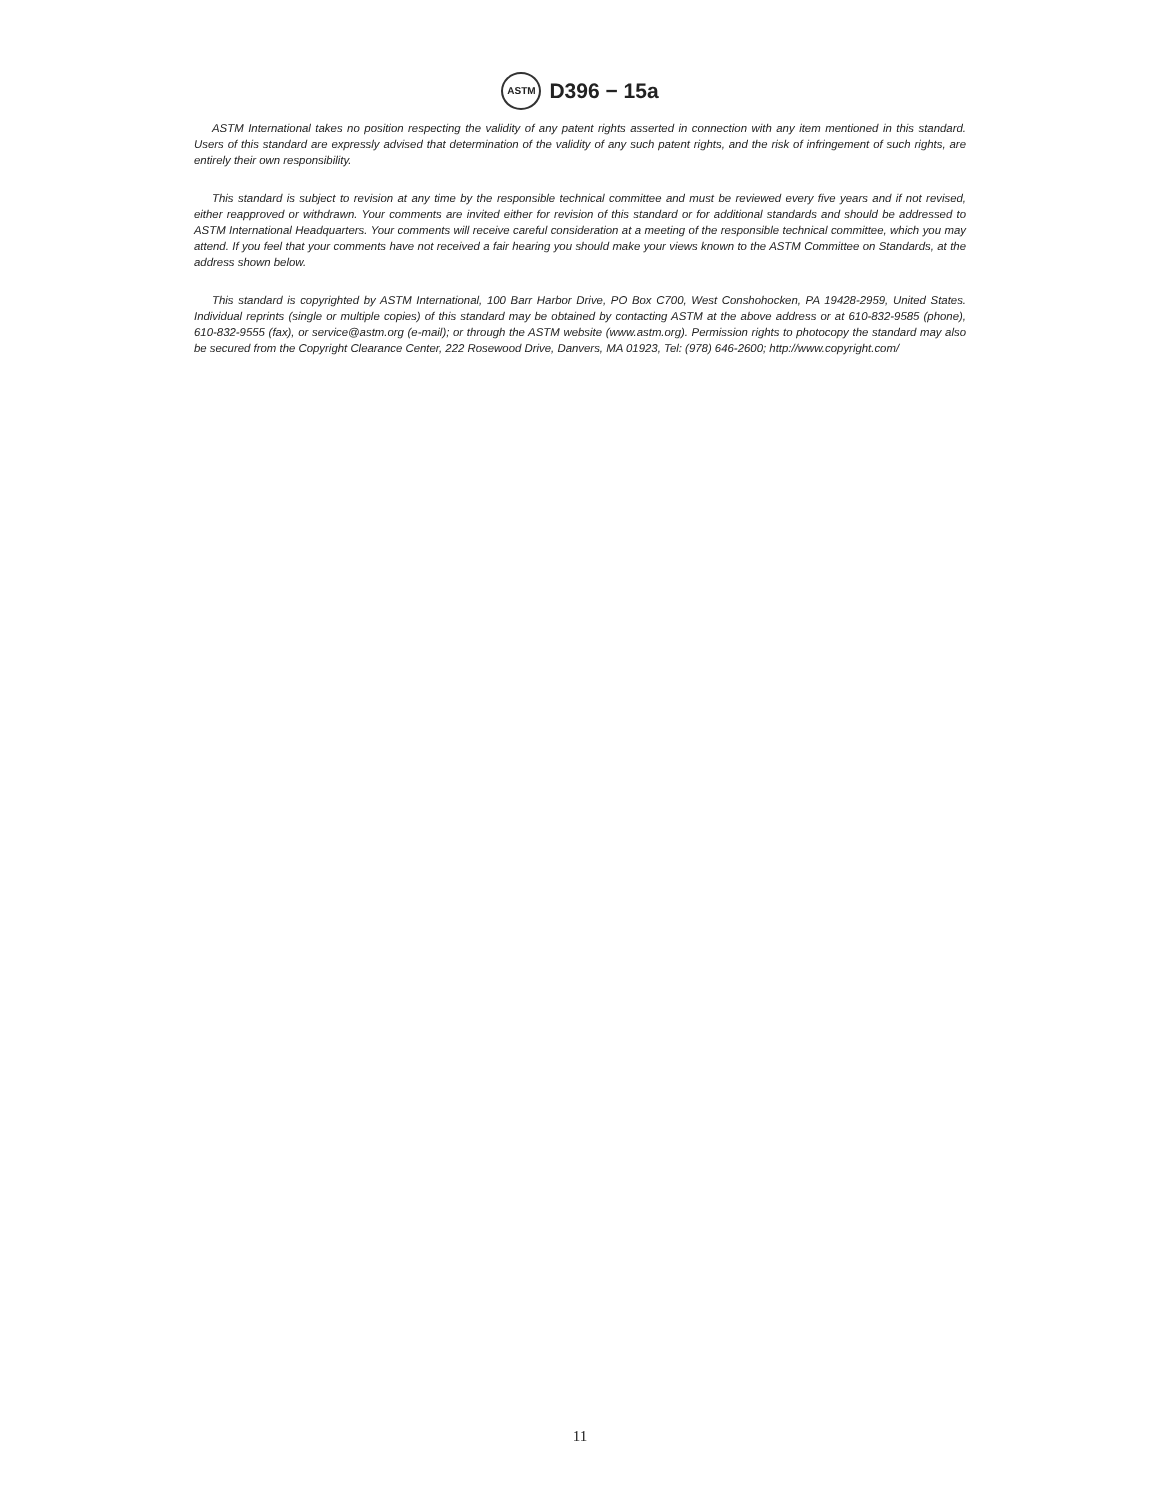ASTM D396 − 15a
ASTM International takes no position respecting the validity of any patent rights asserted in connection with any item mentioned in this standard. Users of this standard are expressly advised that determination of the validity of any such patent rights, and the risk of infringement of such rights, are entirely their own responsibility.
This standard is subject to revision at any time by the responsible technical committee and must be reviewed every five years and if not revised, either reapproved or withdrawn. Your comments are invited either for revision of this standard or for additional standards and should be addressed to ASTM International Headquarters. Your comments will receive careful consideration at a meeting of the responsible technical committee, which you may attend. If you feel that your comments have not received a fair hearing you should make your views known to the ASTM Committee on Standards, at the address shown below.
This standard is copyrighted by ASTM International, 100 Barr Harbor Drive, PO Box C700, West Conshohocken, PA 19428-2959, United States. Individual reprints (single or multiple copies) of this standard may be obtained by contacting ASTM at the above address or at 610-832-9585 (phone), 610-832-9555 (fax), or service@astm.org (e-mail); or through the ASTM website (www.astm.org). Permission rights to photocopy the standard may also be secured from the Copyright Clearance Center, 222 Rosewood Drive, Danvers, MA 01923, Tel: (978) 646-2600; http://www.copyright.com/
11